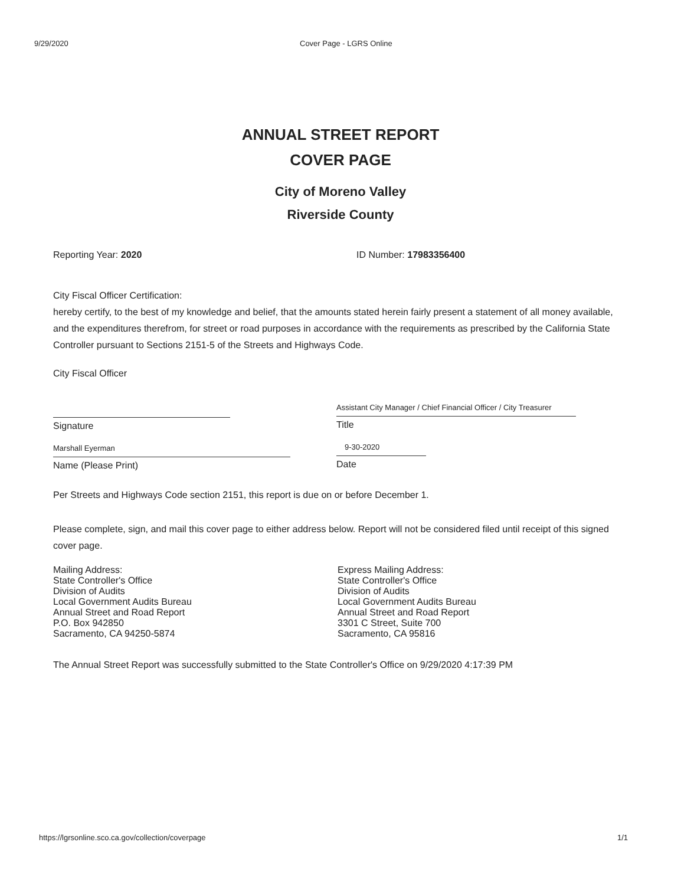9/29/2020 Cover Page - LGRS Online
ANNUAL STREET REPORT
COVER PAGE
City of Moreno Valley
Riverside County
Reporting Year: 2020 ID Number: 17983356400
City Fiscal Officer Certification:
hereby certify, to the best of my knowledge and belief, that the amounts stated herein fairly present a statement of all money available, and the expenditures therefrom, for street or road purposes in accordance with the requirements as prescribed by the California State Controller pursuant to Sections 2151-5 of the Streets and Highways Code.
City Fiscal Officer
Signature
Marshall Eyerman
Name (Please Print)
Assistant City Manager / Chief Financial Officer / City Treasurer
Title
9-30-2020
Date
Per Streets and Highways Code section 2151, this report is due on or before December 1.
Please complete, sign, and mail this cover page to either address below. Report will not be considered filed until receipt of this signed cover page.
Mailing Address:
State Controller's Office
Division of Audits
Local Government Audits Bureau
Annual Street and Road Report
P.O. Box 942850
Sacramento, CA 94250-5874
Express Mailing Address:
State Controller's Office
Division of Audits
Local Government Audits Bureau
Annual Street and Road Report
3301 C Street, Suite 700
Sacramento, CA 95816
The Annual Street Report was successfully submitted to the State Controller's Office on 9/29/2020 4:17:39 PM
https://lgrsonline.sco.ca.gov/collection/coverpage 1/1